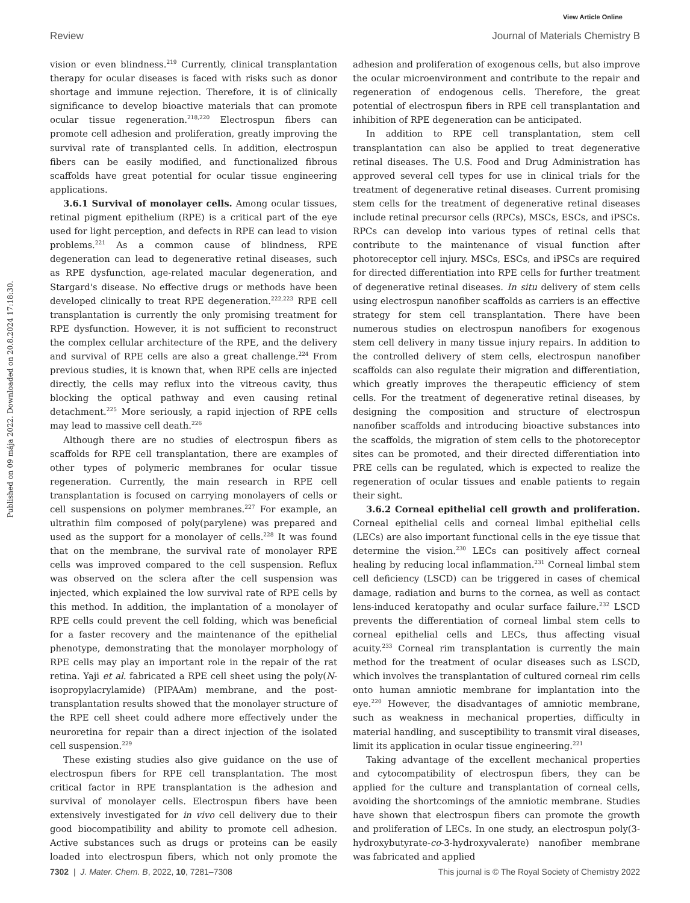View Article Online
Review Journal of Materials Chemistry B
Published on 09 mája 2022. Downloaded on 20.8.2024 17:18:30.
vision or even blindness.<sup>219</sup> Currently, clinical transplantation therapy for ocular diseases is faced with risks such as donor shortage and immune rejection. Therefore, it is of clinically significance to develop bioactive materials that can promote ocular tissue regeneration.<sup>218,220</sup> Electrospun fibers can promote cell adhesion and proliferation, greatly improving the survival rate of transplanted cells. In addition, electrospun fibers can be easily modified, and functionalized fibrous scaffolds have great potential for ocular tissue engineering applications.
3.6.1 Survival of monolayer cells. Among ocular tissues, retinal pigment epithelium (RPE) is a critical part of the eye used for light perception, and defects in RPE can lead to vision problems.<sup>221</sup> As a common cause of blindness, RPE degeneration can lead to degenerative retinal diseases, such as RPE dysfunction, age-related macular degeneration, and Stargard's disease. No effective drugs or methods have been developed clinically to treat RPE degeneration.<sup>222,223</sup> RPE cell transplantation is currently the only promising treatment for RPE dysfunction. However, it is not sufficient to reconstruct the complex cellular architecture of the RPE, and the delivery and survival of RPE cells are also a great challenge.<sup>224</sup> From previous studies, it is known that, when RPE cells are injected directly, the cells may reflux into the vitreous cavity, thus blocking the optical pathway and even causing retinal detachment.<sup>225</sup> More seriously, a rapid injection of RPE cells may lead to massive cell death.<sup>226</sup>
Although there are no studies of electrospun fibers as scaffolds for RPE cell transplantation, there are examples of other types of polymeric membranes for ocular tissue regeneration. Currently, the main research in RPE cell transplantation is focused on carrying monolayers of cells or cell suspensions on polymer membranes.<sup>227</sup> For example, an ultrathin film composed of poly(parylene) was prepared and used as the support for a monolayer of cells.<sup>228</sup> It was found that on the membrane, the survival rate of monolayer RPE cells was improved compared to the cell suspension. Reflux was observed on the sclera after the cell suspension was injected, which explained the low survival rate of RPE cells by this method. In addition, the implantation of a monolayer of RPE cells could prevent the cell folding, which was beneficial for a faster recovery and the maintenance of the epithelial phenotype, demonstrating that the monolayer morphology of RPE cells may play an important role in the repair of the rat retina. Yaji et al. fabricated a RPE cell sheet using the poly(N-isopropylacrylamide) (PIPAAm) membrane, and the post-transplantation results showed that the monolayer structure of the RPE cell sheet could adhere more effectively under the neuroretina for repair than a direct injection of the isolated cell suspension.<sup>229</sup>
These existing studies also give guidance on the use of electrospun fibers for RPE cell transplantation. The most critical factor in RPE transplantation is the adhesion and survival of monolayer cells. Electrospun fibers have been extensively investigated for in vivo cell delivery due to their good biocompatibility and ability to promote cell adhesion. Active substances such as drugs or proteins can be easily loaded into electrospun fibers, which not only promote the adhesion and proliferation of exogenous cells, but also improve the ocular microenvironment and contribute to the repair and regeneration of endogenous cells. Therefore, the great potential of electrospun fibers in RPE cell transplantation and inhibition of RPE degeneration can be anticipated.
In addition to RPE cell transplantation, stem cell transplantation can also be applied to treat degenerative retinal diseases. The U.S. Food and Drug Administration has approved several cell types for use in clinical trials for the treatment of degenerative retinal diseases. Current promising stem cells for the treatment of degenerative retinal diseases include retinal precursor cells (RPCs), MSCs, ESCs, and iPSCs. RPCs can develop into various types of retinal cells that contribute to the maintenance of visual function after photoreceptor cell injury. MSCs, ESCs, and iPSCs are required for directed differentiation into RPE cells for further treatment of degenerative retinal diseases. In situ delivery of stem cells using electrospun nanofiber scaffolds as carriers is an effective strategy for stem cell transplantation. There have been numerous studies on electrospun nanofibers for exogenous stem cell delivery in many tissue injury repairs. In addition to the controlled delivery of stem cells, electrospun nanofiber scaffolds can also regulate their migration and differentiation, which greatly improves the therapeutic efficiency of stem cells. For the treatment of degenerative retinal diseases, by designing the composition and structure of electrospun nanofiber scaffolds and introducing bioactive substances into the scaffolds, the migration of stem cells to the photoreceptor sites can be promoted, and their directed differentiation into PRE cells can be regulated, which is expected to realize the regeneration of ocular tissues and enable patients to regain their sight.
3.6.2 Corneal epithelial cell growth and proliferation. Corneal epithelial cells and corneal limbal epithelial cells (LECs) are also important functional cells in the eye tissue that determine the vision.<sup>230</sup> LECs can positively affect corneal healing by reducing local inflammation.<sup>231</sup> Corneal limbal stem cell deficiency (LSCD) can be triggered in cases of chemical damage, radiation and burns to the cornea, as well as contact lens-induced keratopathy and ocular surface failure.<sup>232</sup> LSCD prevents the differentiation of corneal limbal stem cells to corneal epithelial cells and LECs, thus affecting visual acuity.<sup>233</sup> Corneal rim transplantation is currently the main method for the treatment of ocular diseases such as LSCD, which involves the transplantation of cultured corneal rim cells onto human amniotic membrane for implantation into the eye.<sup>220</sup> However, the disadvantages of amniotic membrane, such as weakness in mechanical properties, difficulty in material handling, and susceptibility to transmit viral diseases, limit its application in ocular tissue engineering.<sup>221</sup>
Taking advantage of the excellent mechanical properties and cytocompatibility of electrospun fibers, they can be applied for the culture and transplantation of corneal cells, avoiding the shortcomings of the amniotic membrane. Studies have shown that electrospun fibers can promote the growth and proliferation of LECs. In one study, an electrospun poly(3-hydroxybutyrate-co-3-hydroxyvalerate) nanofiber membrane was fabricated and applied
7302 | J. Mater. Chem. B, 2022, 10, 7281–7308 This journal is © The Royal Society of Chemistry 2022